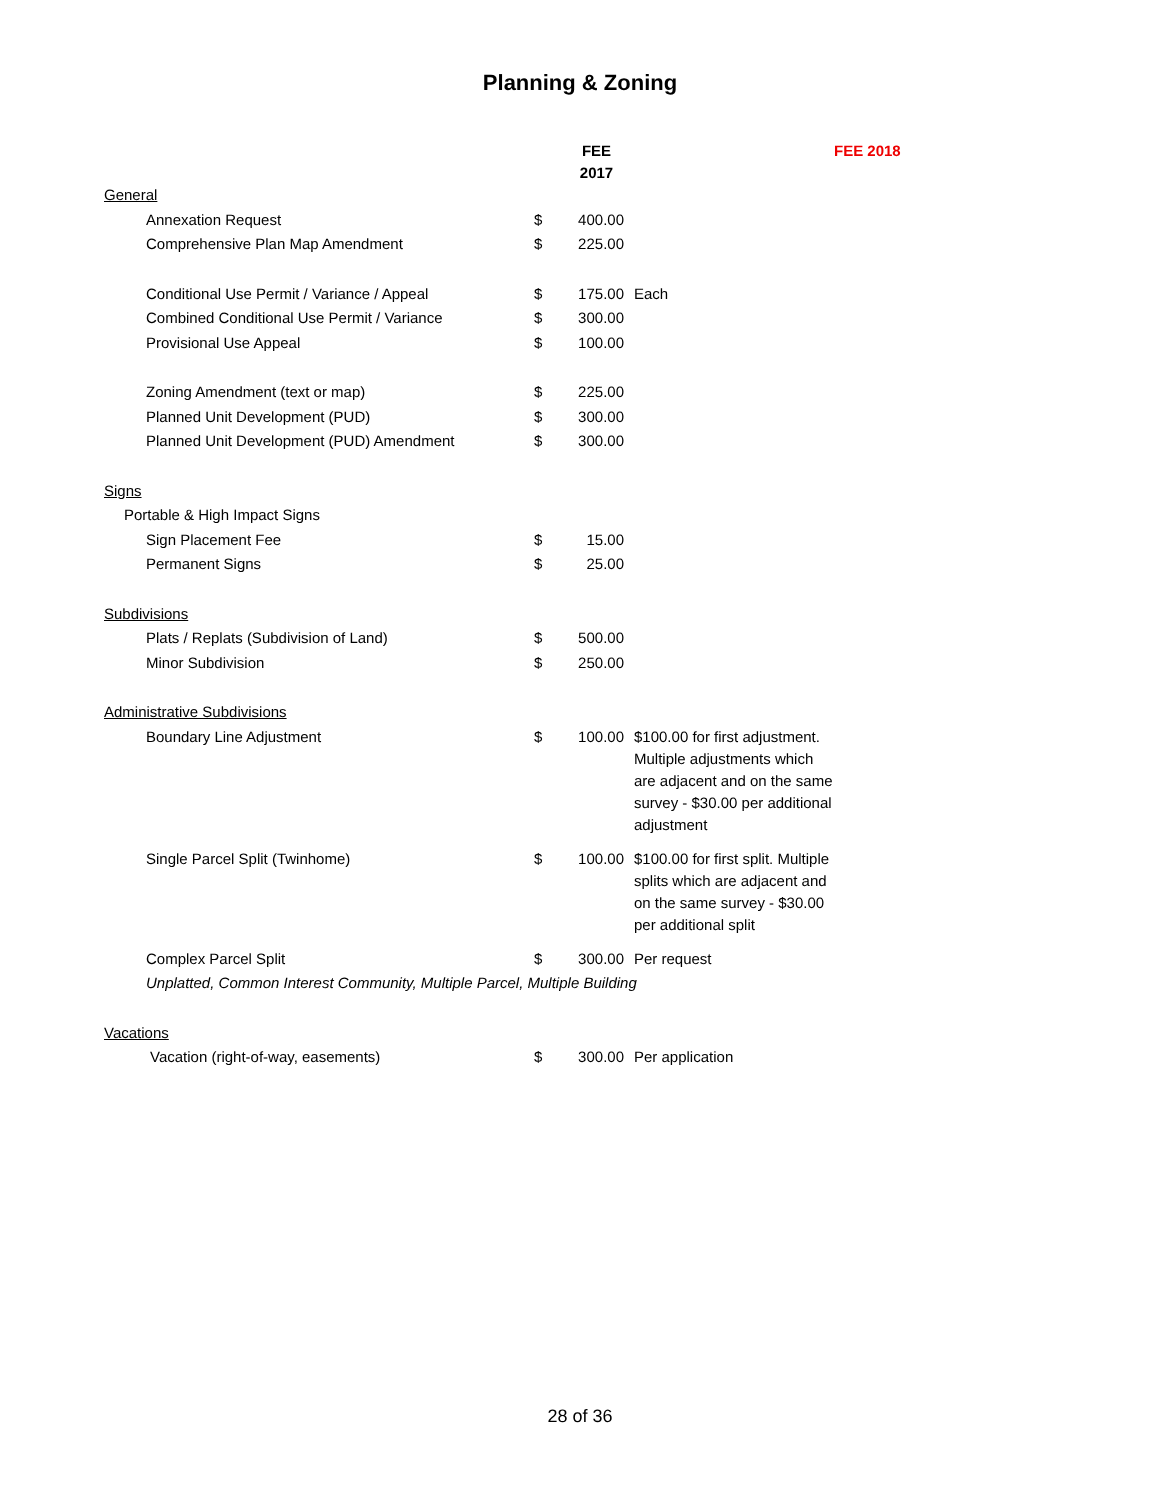Planning & Zoning
| | | FEE 2017 | | FEE 2018 |
| --- | --- | --- | --- | --- |
| General | | | | |
| Annexation Request | $ | 400.00 | | |
| Comprehensive Plan Map Amendment | $ | 225.00 | | |
| Conditional Use Permit / Variance / Appeal | $ | 175.00 | Each | |
| Combined Conditional Use Permit / Variance | $ | 300.00 | | |
| Provisional Use Appeal | $ | 100.00 | | |
| Zoning Amendment (text or map) | $ | 225.00 | | |
| Planned Unit Development (PUD) | $ | 300.00 | | |
| Planned Unit Development (PUD) Amendment | $ | 300.00 | | |
| Signs | | | | |
| Portable & High Impact Signs | | | | |
| Sign Placement Fee | $ | 15.00 | | |
| Permanent Signs | $ | 25.00 | | |
| Subdivisions | | | | |
| Plats / Replats (Subdivision of Land) | $ | 500.00 | | |
| Minor Subdivision | $ | 250.00 | | |
| Administrative Subdivisions | | | | |
| Boundary Line Adjustment | $ | 100.00 | $100.00 for first adjustment. Multiple adjustments which are adjacent and on the same survey - $30.00 per additional adjustment | |
| Single Parcel Split (Twinhome) | $ | 100.00 | $100.00 for first split. Multiple splits which are adjacent and on the same survey - $30.00 per additional split | |
| Complex Parcel Split | $ | 300.00 | Per request | |
| Unplatted, Common Interest Community, Multiple Parcel, Multiple Building | | | | |
| Vacations | | | | |
| Vacation (right-of-way, easements) | $ | 300.00 | Per application | |
28 of 36